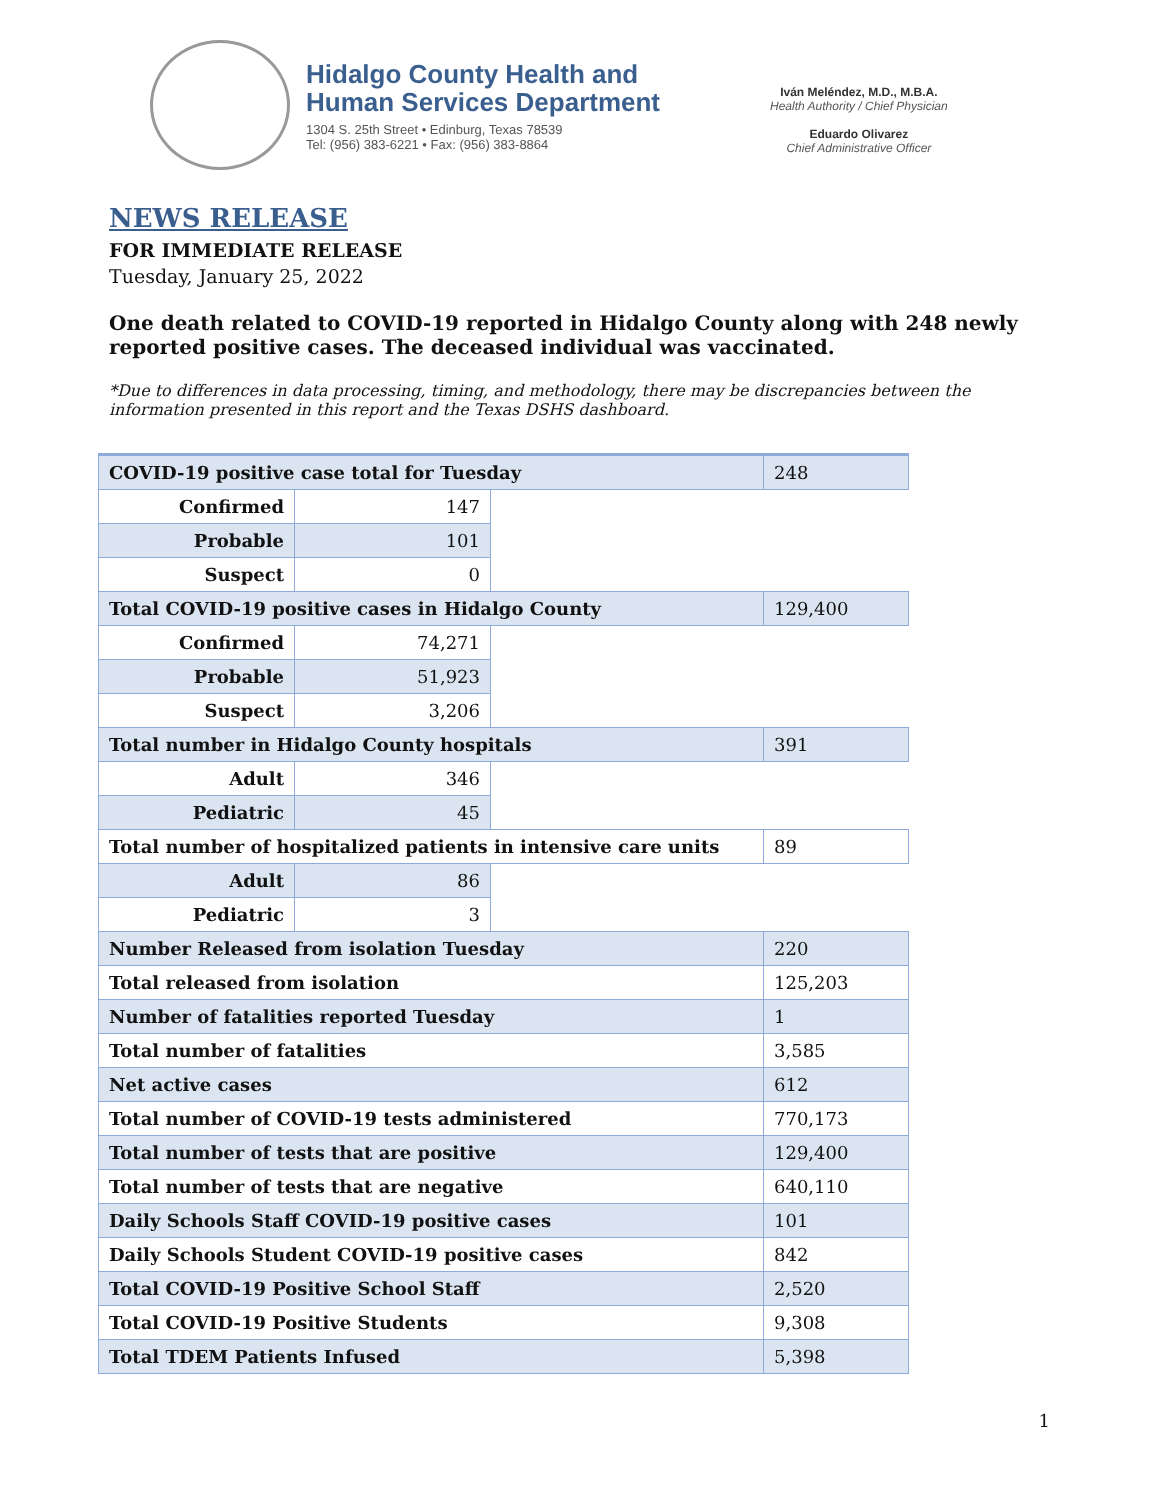Hidalgo County Health and
Human Services Department
1304 S. 25th Street • Edinburg, Texas 78539
Tel: (956) 383-6221 • Fax: (956) 383-8864
Iván Meléndez, M.D., M.B.A.
Health Authority / Chief Physician
Eduardo Olivarez
Chief Administrative Officer
NEWS RELEASE
FOR IMMEDIATE RELEASE
Tuesday, January 25, 2022
One death related to COVID-19 reported in Hidalgo County along with 248 newly reported positive cases. The deceased individual was vaccinated.
*Due to differences in data processing, timing, and methodology, there may be discrepancies between the information presented in this report and the Texas DSHS dashboard.
| COVID-19 positive case total for Tuesday | | | 248 |
| Confirmed | 147 | | |
| Probable | 101 | | |
| Suspect | 0 | | |
| Total COVID-19 positive cases in Hidalgo County | | | 129,400 |
| Confirmed | 74,271 | | |
| Probable | 51,923 | | |
| Suspect | 3,206 | | |
| Total number in Hidalgo County hospitals | | | 391 |
| Adult | 346 | | |
| Pediatric | 45 | | |
| Total number of hospitalized patients in intensive care units | | | 89 |
| Adult | 86 | | |
| Pediatric | 3 | | |
| Number Released from isolation Tuesday | | | 220 |
| Total released from isolation | | | 125,203 |
| Number of fatalities reported Tuesday | | | 1 |
| Total number of fatalities | | | 3,585 |
| Net active cases | | | 612 |
| Total number of COVID-19 tests administered | | | 770,173 |
| Total number of tests that are positive | | | 129,400 |
| Total number of tests that are negative | | | 640,110 |
| Daily Schools Staff COVID-19 positive cases | | | 101 |
| Daily Schools Student COVID-19 positive cases | | | 842 |
| Total COVID-19 Positive School Staff | | | 2,520 |
| Total COVID-19 Positive Students | | | 9,308 |
| Total TDEM Patients Infused | | | 5,398 |
1